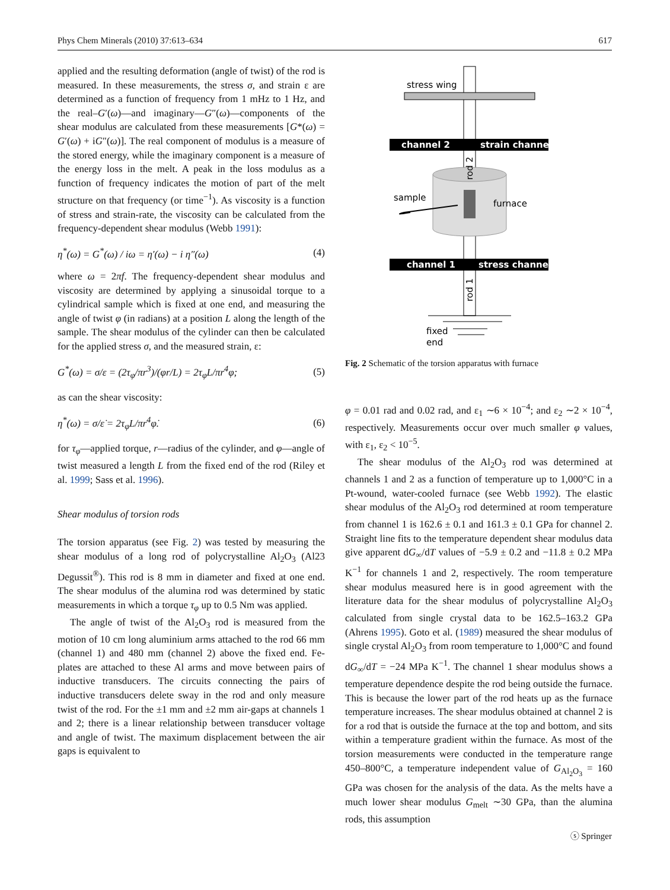Phys Chem Minerals (2010) 37:613–634 617
applied and the resulting deformation (angle of twist) of the rod is measured. In these measurements, the stress σ, and strain ε are determined as a function of frequency from 1 mHz to 1 Hz, and the real–G′(ω)—and imaginary—G″(ω)—components of the shear modulus are calculated from these measurements [G*(ω) = G′(ω) + iG″(ω)]. The real component of modulus is a measure of the stored energy, while the imaginary component is a measure of the energy loss in the melt. A peak in the loss modulus as a function of frequency indicates the motion of part of the melt structure on that frequency (or time<sup>−1</sup>). As viscosity is a function of stress and strain-rate, the viscosity can be calculated from the frequency-dependent shear modulus (Webb 1991):
η<sup>*</sup>(ω) = G<sup>*</sup>(ω) / iω = η′(ω) − i η″(ω) (4)
where ω = 2πf. The frequency-dependent shear modulus and viscosity are determined by applying a sinusoidal torque to a cylindrical sample which is fixed at one end, and measuring the angle of twist φ (in radians) at a position L along the length of the sample. The shear modulus of the cylinder can then be calculated for the applied stress σ, and the measured strain, ε:
G<sup>*</sup>(ω) = σ/ε = (2τ<sub>φ</sub>/πr<sup>3</sup>)/(φr/L) = 2τ<sub>φ</sub>L/πr<sup>4</sup>φ; (5)
as can the shear viscosity:
η<sup>*</sup>(ω) = σ/ε̇ = 2τ<sub>φ</sub>L/πr<sup>4</sup>φ̇. (6)
for τ<sub>φ</sub>—applied torque, r—radius of the cylinder, and φ—angle of twist measured a length L from the fixed end of the rod (Riley et al. 1999; Sass et al. 1996).
Shear modulus of torsion rods
The torsion apparatus (see Fig. 2) was tested by measuring the shear modulus of a long rod of polycrystalline Al<sub>2</sub>O<sub>3</sub> (Al23 Degussit<sup>®</sup>). This rod is 8 mm in diameter and fixed at one end. The shear modulus of the alumina rod was determined by static measurements in which a torque τ<sub>φ</sub> up to 0.5 Nm was applied.
The angle of twist of the Al<sub>2</sub>O<sub>3</sub> rod is measured from the motion of 10 cm long aluminium arms attached to the rod 66 mm (channel 1) and 480 mm (channel 2) above the fixed end. Fe-plates are attached to these Al arms and move between pairs of inductive transducers. The circuits connecting the pairs of inductive transducers delete sway in the rod and only measure twist of the rod. For the ±1 mm and ±2 mm air-gaps at channels 1 and 2; there is a linear relationship between transducer voltage and angle of twist. The maximum displacement between the air gaps is equivalent to
stress wing
channel 2
strain channel
sample
furnace
channel 1
stress channel
fixed
end
rod 2
rod 1
Fig. 2 Schematic of the torsion apparatus with furnace
φ = 0.01 rad and 0.02 rad, and ε<sub>1</sub> ∼6 × 10<sup>−4</sup>; and ε<sub>2</sub> ∼2 × 10<sup>−4</sup>, respectively. Measurements occur over much smaller φ values, with ε<sub>1</sub>, ε<sub>2</sub> < 10<sup>−5</sup>.
The shear modulus of the Al<sub>2</sub>O<sub>3</sub> rod was determined at channels 1 and 2 as a function of temperature up to 1,000°C in a Pt-wound, water-cooled furnace (see Webb 1992). The elastic shear modulus of the Al<sub>2</sub>O<sub>3</sub> rod determined at room temperature from channel 1 is 162.6 ± 0.1 and 161.3 ± 0.1 GPa for channel 2. Straight line fits to the temperature dependent shear modulus data give apparent dG<sub>∞</sub>/dT values of −5.9 ± 0.2 and −11.8 ± 0.2 MPa K<sup>−1</sup> for channels 1 and 2, respectively. The room temperature shear modulus measured here is in good agreement with the literature data for the shear modulus of polycrystalline Al<sub>2</sub>O<sub>3</sub> calculated from single crystal data to be 162.5–163.2 GPa (Ahrens 1995). Goto et al. (1989) measured the shear modulus of single crystal Al<sub>2</sub>O<sub>3</sub> from room temperature to 1,000°C and found dG<sub>∞</sub>/dT = −24 MPa K<sup>−1</sup>. The channel 1 shear modulus shows a temperature dependence despite the rod being outside the furnace. This is because the lower part of the rod heats up as the furnace temperature increases. The shear modulus obtained at channel 2 is for a rod that is outside the furnace at the top and bottom, and sits within a temperature gradient within the furnace. As most of the torsion measurements were conducted in the temperature range 450–800°C, a temperature independent value of G<sub>Al<sub>2</sub>O<sub>3</sub></sub> = 160 GPa was chosen for the analysis of the data. As the melts have a much lower shear modulus G<sub>melt</sub> ∼30 GPa, than the alumina rods, this assumption
ⓢ Springer